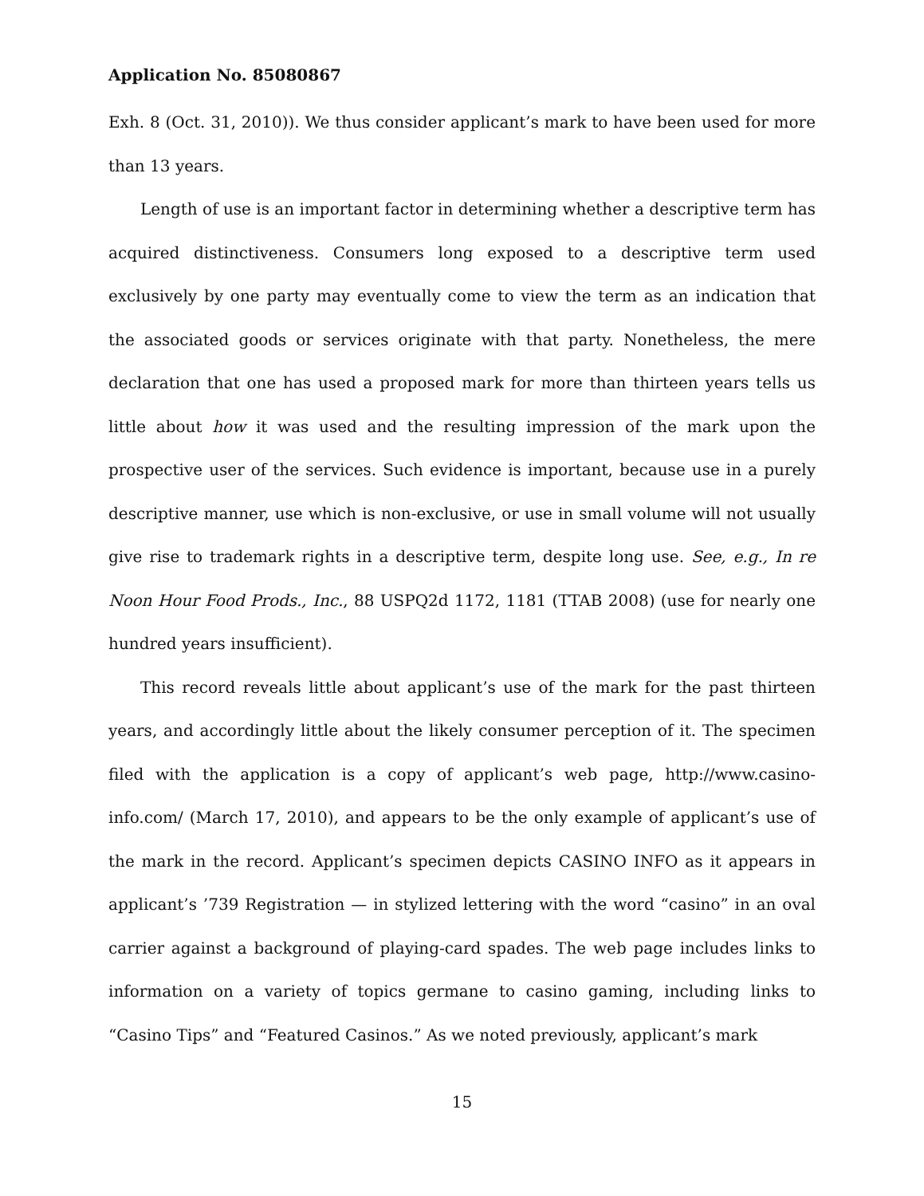Application No. 85080867
Exh. 8 (Oct. 31, 2010)). We thus consider applicant’s mark to have been used for more than 13 years.
Length of use is an important factor in determining whether a descriptive term has acquired distinctiveness. Consumers long exposed to a descriptive term used exclusively by one party may eventually come to view the term as an indication that the associated goods or services originate with that party. Nonetheless, the mere declaration that one has used a proposed mark for more than thirteen years tells us little about how it was used and the resulting impression of the mark upon the prospective user of the services. Such evidence is important, because use in a purely descriptive manner, use which is non-exclusive, or use in small volume will not usually give rise to trademark rights in a descriptive term, despite long use. See, e.g., In re Noon Hour Food Prods., Inc., 88 USPQ2d 1172, 1181 (TTAB 2008) (use for nearly one hundred years insufficient).
This record reveals little about applicant’s use of the mark for the past thirteen years, and accordingly little about the likely consumer perception of it. The specimen filed with the application is a copy of applicant’s web page, http://www.casino-info.com/ (March 17, 2010), and appears to be the only example of applicant’s use of the mark in the record. Applicant’s specimen depicts CASINO INFO as it appears in applicant’s ’739 Registration — in stylized lettering with the word “casino” in an oval carrier against a background of playing-card spades. The web page includes links to information on a variety of topics germane to casino gaming, including links to “Casino Tips” and “Featured Casinos.” As we noted previously, applicant’s mark
15